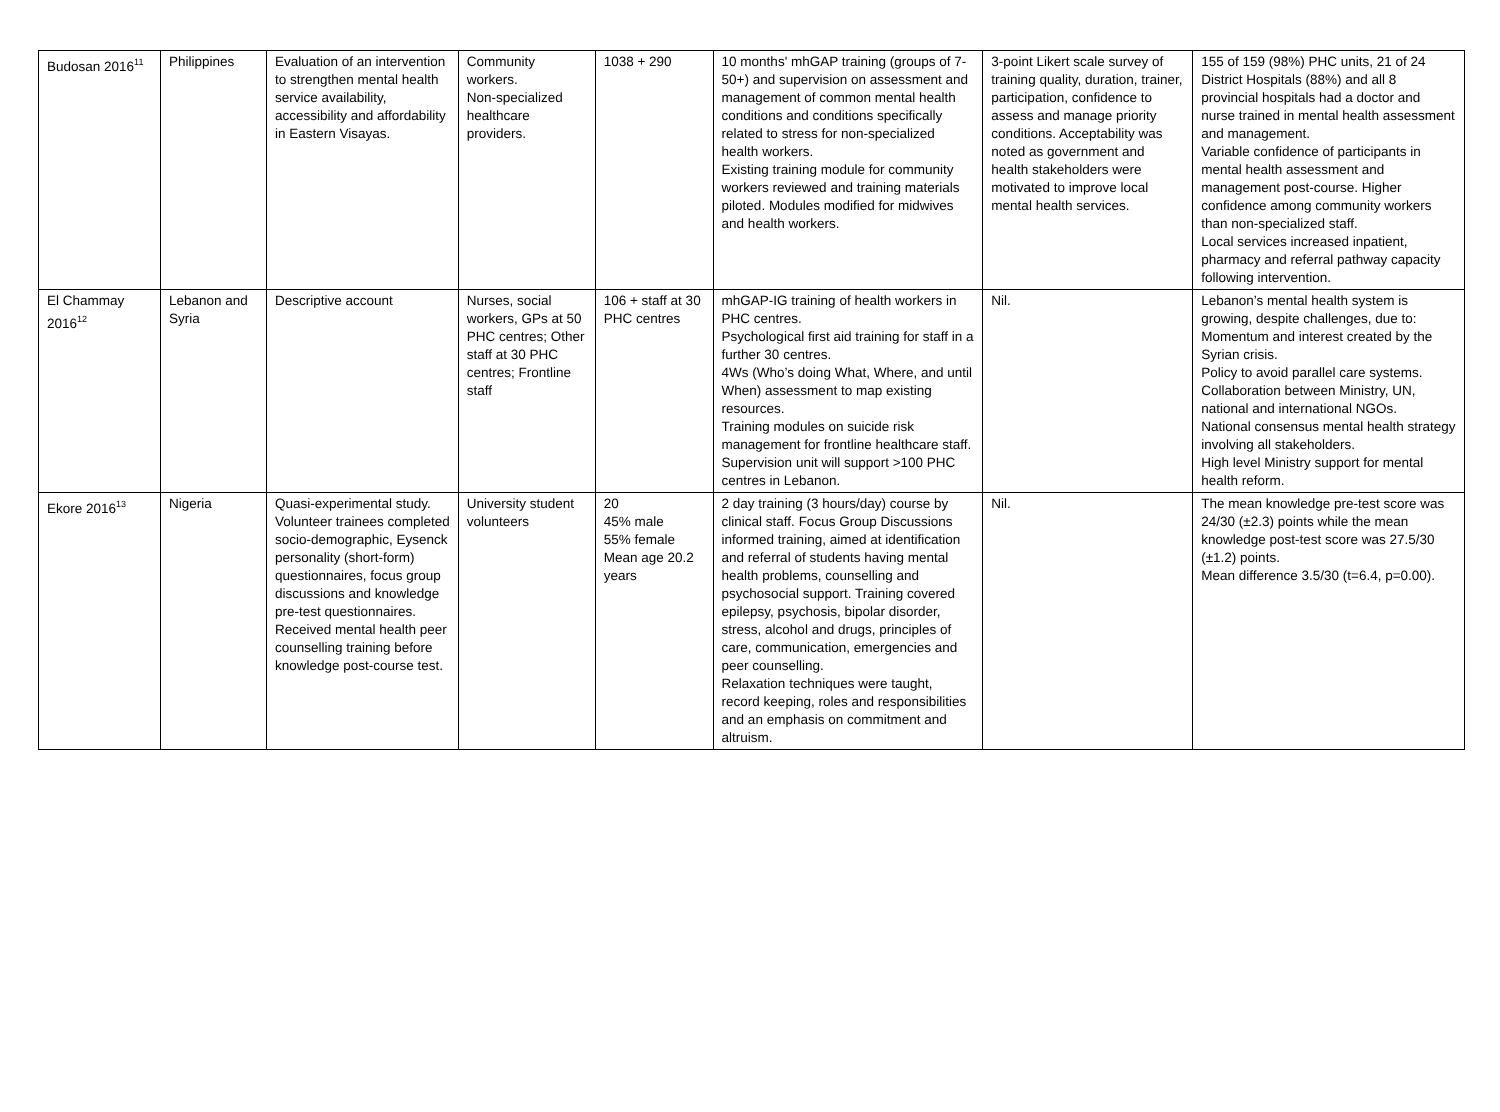| Budosan 2016<sup>11</sup> | Philippines | Evaluation of an intervention to strengthen mental health service availability, accessibility and affordability in Eastern Visayas. | Community workers. Non-specialized healthcare providers. | 1038 + 290 | 10 months' mhGAP training (groups of 7-50+) and supervision on assessment and management of common mental health conditions and conditions specifically related to stress for non-specialized health workers. Existing training module for community workers reviewed and training materials piloted. Modules modified for midwives and health workers. | 3-point Likert scale survey of training quality, duration, trainer, participation, confidence to assess and manage priority conditions. Acceptability was noted as government and health stakeholders were motivated to improve local mental health services. | 155 of 159 (98%) PHC units, 21 of 24 District Hospitals (88%) and all 8 provincial hospitals had a doctor and nurse trained in mental health assessment and management. Variable confidence of participants in mental health assessment and management post-course. Higher confidence among community workers than non-specialized staff. Local services increased inpatient, pharmacy and referral pathway capacity following intervention. |
| El Chammay 2016<sup>12</sup> | Lebanon and Syria | Descriptive account | Nurses, social workers, GPs at 50 PHC centres; Other staff at 30 PHC centres; Frontline staff | 106 + staff at 30 PHC centres | mhGAP-IG training of health workers in PHC centres. Psychological first aid training for staff in a further 30 centres. 4Ws (Who’s doing What, Where, and until When) assessment to map existing resources. Training modules on suicide risk management for frontline healthcare staff. Supervision unit will support >100 PHC centres in Lebanon. | Nil. | Lebanon’s mental health system is growing, despite challenges, due to: Momentum and interest created by the Syrian crisis. Policy to avoid parallel care systems. Collaboration between Ministry, UN, national and international NGOs. National consensus mental health strategy involving all stakeholders. High level Ministry support for mental health reform. |
| Ekore 2016<sup>13</sup> | Nigeria | Quasi-experimental study. Volunteer trainees completed socio-demographic, Eysenck personality (short-form) questionnaires, focus group discussions and knowledge pre-test questionnaires. Received mental health peer counselling training before knowledge post-course test. | University student volunteers | 20 45% male 55% female Mean age 20.2 years | 2 day training (3 hours/day) course by clinical staff. Focus Group Discussions informed training, aimed at identification and referral of students having mental health problems, counselling and psychosocial support. Training covered epilepsy, psychosis, bipolar disorder, stress, alcohol and drugs, principles of care, communication, emergencies and peer counselling. Relaxation techniques were taught, record keeping, roles and responsibilities and an emphasis on commitment and altruism. | Nil. | The mean knowledge pre-test score was 24/30 (±2.3) points while the mean knowledge post-test score was 27.5/30 (±1.2) points. Mean difference 3.5/30 (t=6.4, p=0.00). |